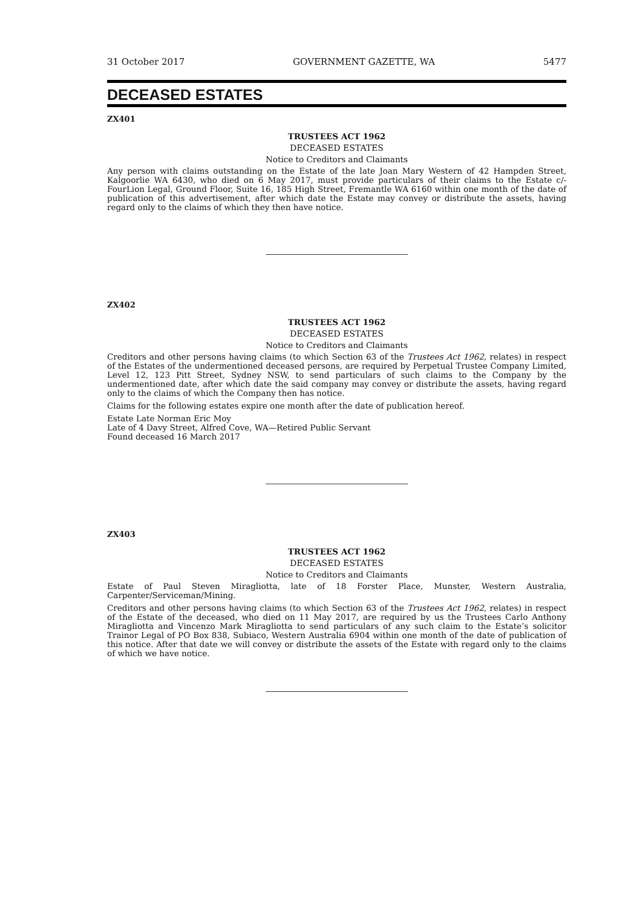31 October 2017 GOVERNMENT GAZETTE, WA 5477
DECEASED ESTATES
ZX401
TRUSTEES ACT 1962
DECEASED ESTATES
Notice to Creditors and Claimants
Any person with claims outstanding on the Estate of the late Joan Mary Western of 42 Hampden Street, Kalgoorlie WA 6430, who died on 6 May 2017, must provide particulars of their claims to the Estate c/- FourLion Legal, Ground Floor, Suite 16, 185 High Street, Fremantle WA 6160 within one month of the date of publication of this advertisement, after which date the Estate may convey or distribute the assets, having regard only to the claims of which they then have notice.
ZX402
TRUSTEES ACT 1962
DECEASED ESTATES
Notice to Creditors and Claimants
Creditors and other persons having claims (to which Section 63 of the Trustees Act 1962, relates) in respect of the Estates of the undermentioned deceased persons, are required by Perpetual Trustee Company Limited, Level 12, 123 Pitt Street, Sydney NSW, to send particulars of such claims to the Company by the undermentioned date, after which date the said company may convey or distribute the assets, having regard only to the claims of which the Company then has notice.
Claims for the following estates expire one month after the date of publication hereof.
Estate Late Norman Eric Moy
Late of 4 Davy Street, Alfred Cove, WA—Retired Public Servant
Found deceased 16 March 2017
ZX403
TRUSTEES ACT 1962
DECEASED ESTATES
Notice to Creditors and Claimants
Estate of Paul Steven Miragliotta, late of 18 Forster Place, Munster, Western Australia, Carpenter/Serviceman/Mining.
Creditors and other persons having claims (to which Section 63 of the Trustees Act 1962, relates) in respect of the Estate of the deceased, who died on 11 May 2017, are required by us the Trustees Carlo Anthony Miragliotta and Vincenzo Mark Miragliotta to send particulars of any such claim to the Estate’s solicitor Trainor Legal of PO Box 838, Subiaco, Western Australia 6904 within one month of the date of publication of this notice. After that date we will convey or distribute the assets of the Estate with regard only to the claims of which we have notice.